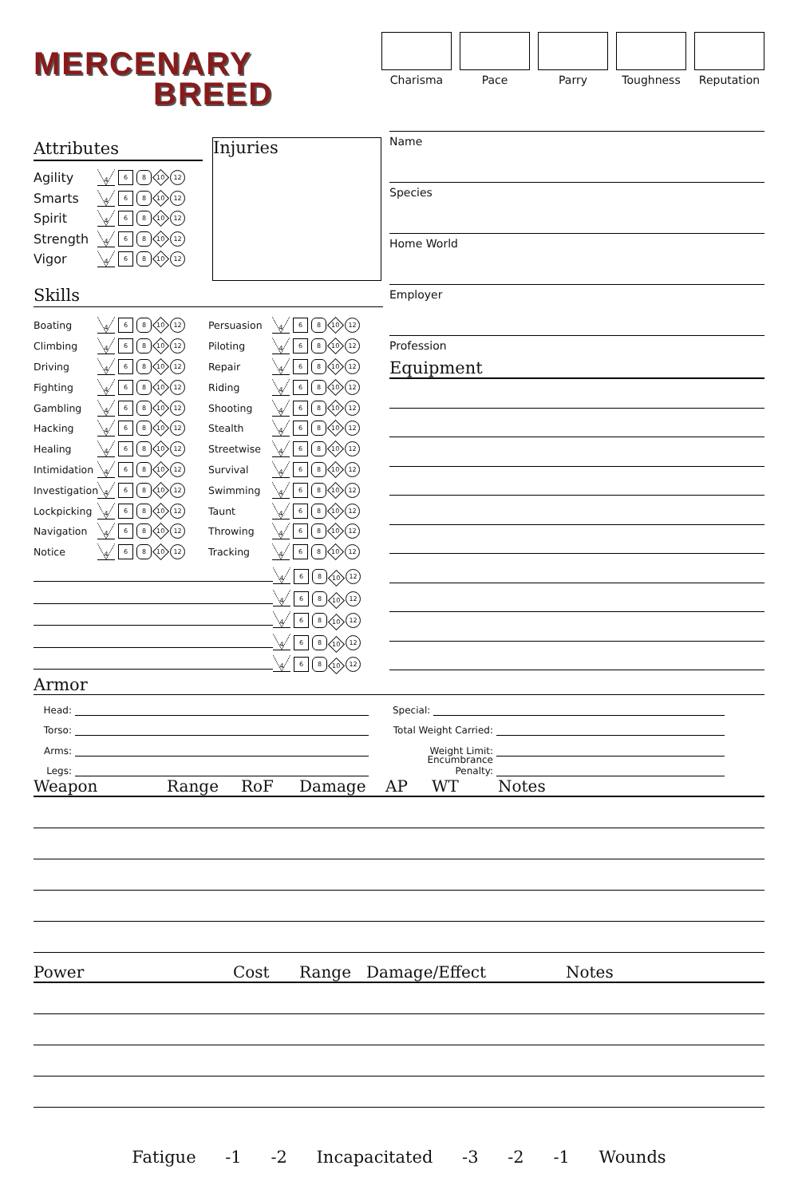MERCENARY
BREED
Charisma Pace Parry Toughness Reputation
Attributes
Agility 4 6 8 10 12
Smarts 4 6 8 10 12
Spirit 4 6 8 10 12
Strength 4 6 8 10 12
Vigor 4 6 8 10 12
Injuries
Skills
Boating 4 6 8 10 12
Climbing 4 6 8 10 12
Driving 4 6 8 10 12
Fighting 4 6 8 10 12
Gambling 4 6 8 10 12
Hacking 4 6 8 10 12
Healing 4 6 8 10 12
Intimidation 4 6 8 10 12
Investigation 4 6 8 10 12
Lockpicking 4 6 8 10 12
Navigation 4 6 8 10 12
Notice 4 6 8 10 12
Persuasion 4 6 8 10 12
Piloting 4 6 8 10 12
Repair 4 6 8 10 12
Riding 4 6 8 10 12
Shooting 4 6 8 10 12
Stealth 4 6 8 10 12
Streetwise 4 6 8 10 12
Survival 4 6 8 10 12
Swimming 4 6 8 10 12
Taunt 4 6 8 10 12
Throwing 4 6 8 10 12
Tracking 4 6 8 10 12
4 6 8 10 12
4 6 8 10 12
4 6 8 10 12
4 6 8 10 12
4 6 8 10 12
Name
Species
Home World
Employer
Profession
Equipment
Armor
Head:
Torso:
Arms:
Legs:
Special:
Total Weight Carried:
Weight Limit:
Encumbrance Penalty:
| Weapon | Range | RoF | Damage | AP | WT | Notes |
| --- | --- | --- | --- | --- | --- | --- |
| Power | Cost | Range | Damage/Effect | Notes |
| --- | --- | --- | --- | --- |
Fatigue -1 -2 Incapacitated -3 -2 -1 Wounds